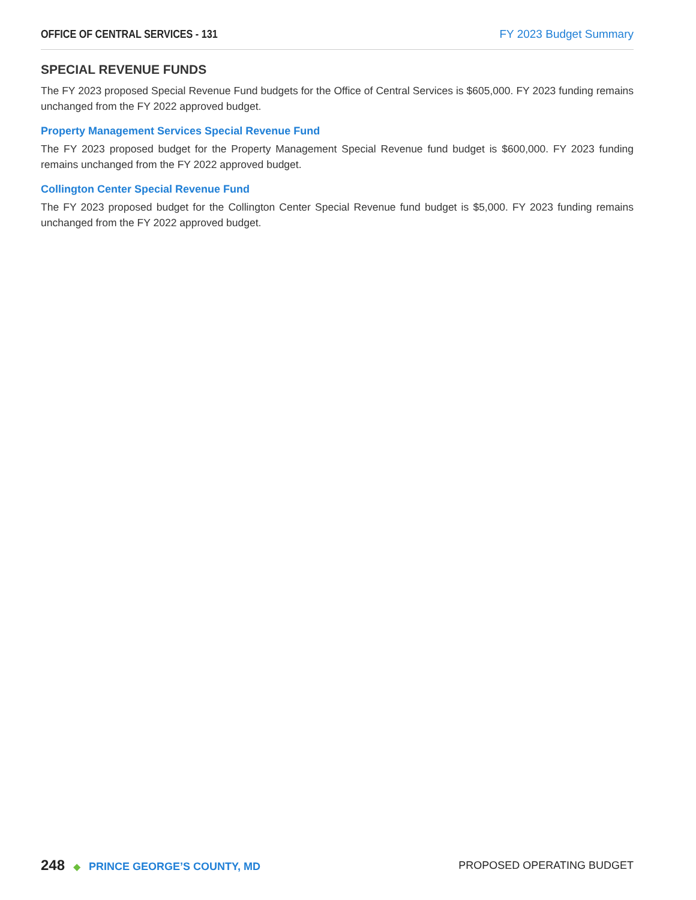OFFICE OF CENTRAL SERVICES - 131 FY 2023 Budget Summary
SPECIAL REVENUE FUNDS
The FY 2023 proposed Special Revenue Fund budgets for the Office of Central Services is $605,000. FY 2023 funding remains unchanged from the FY 2022 approved budget.
Property Management Services Special Revenue Fund
The FY 2023 proposed budget for the Property Management Special Revenue fund budget is $600,000. FY 2023 funding remains unchanged from the FY 2022 approved budget.
Collington Center Special Revenue Fund
The FY 2023 proposed budget for the Collington Center Special Revenue fund budget is $5,000. FY 2023 funding remains unchanged from the FY 2022 approved budget.
248 ◆ PRINCE GEORGE’S COUNTY, MD
PROPOSED OPERATING BUDGET